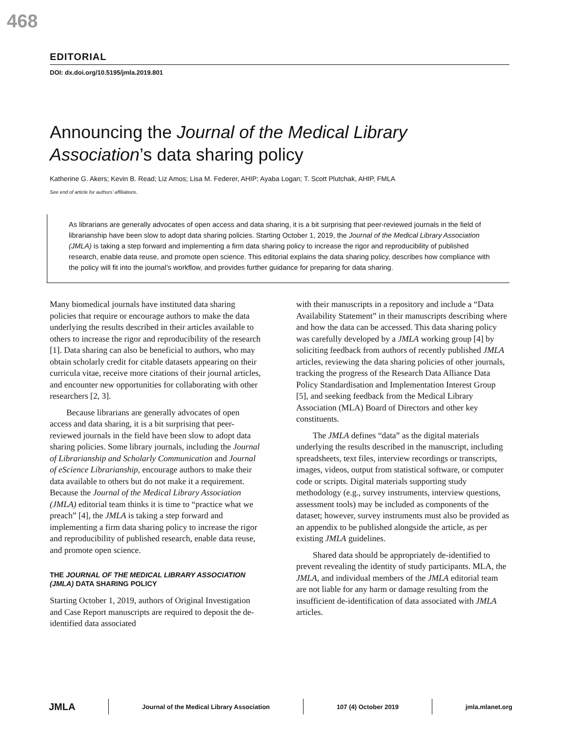468
EDITORIAL
DOI: dx.doi.org/10.5195/jmla.2019.801
Announcing the Journal of the Medical Library Association’s data sharing policy
Katherine G. Akers; Kevin B. Read; Liz Amos; Lisa M. Federer, AHIP; Ayaba Logan; T. Scott Plutchak, AHIP, FMLA
See end of article for authors’ affiliations.
As librarians are generally advocates of open access and data sharing, it is a bit surprising that peer-reviewed journals in the field of librarianship have been slow to adopt data sharing policies. Starting October 1, 2019, the Journal of the Medical Library Association (JMLA) is taking a step forward and implementing a firm data sharing policy to increase the rigor and reproducibility of published research, enable data reuse, and promote open science. This editorial explains the data sharing policy, describes how compliance with the policy will fit into the journal’s workflow, and provides further guidance for preparing for data sharing.
Many biomedical journals have instituted data sharing policies that require or encourage authors to make the data underlying the results described in their articles available to others to increase the rigor and reproducibility of the research [1]. Data sharing can also be beneficial to authors, who may obtain scholarly credit for citable datasets appearing on their curricula vitae, receive more citations of their journal articles, and encounter new opportunities for collaborating with other researchers [2, 3].
Because librarians are generally advocates of open access and data sharing, it is a bit surprising that peer-reviewed journals in the field have been slow to adopt data sharing policies. Some library journals, including the Journal of Librarianship and Scholarly Communication and Journal of eScience Librarianship, encourage authors to make their data available to others but do not make it a requirement. Because the Journal of the Medical Library Association (JMLA) editorial team thinks it is time to “practice what we preach” [4], the JMLA is taking a step forward and implementing a firm data sharing policy to increase the rigor and reproducibility of published research, enable data reuse, and promote open science.
THE JOURNAL OF THE MEDICAL LIBRARY ASSOCIATION (JMLA) DATA SHARING POLICY
Starting October 1, 2019, authors of Original Investigation and Case Report manuscripts are required to deposit the de-identified data associated
with their manuscripts in a repository and include a “Data Availability Statement” in their manuscripts describing where and how the data can be accessed. This data sharing policy was carefully developed by a JMLA working group [4] by soliciting feedback from authors of recently published JMLA articles, reviewing the data sharing policies of other journals, tracking the progress of the Research Data Alliance Data Policy Standardisation and Implementation Interest Group [5], and seeking feedback from the Medical Library Association (MLA) Board of Directors and other key constituents.
The JMLA defines “data” as the digital materials underlying the results described in the manuscript, including spreadsheets, text files, interview recordings or transcripts, images, videos, output from statistical software, or computer code or scripts. Digital materials supporting study methodology (e.g., survey instruments, interview questions, assessment tools) may be included as components of the dataset; however, survey instruments must also be provided as an appendix to be published alongside the article, as per existing JMLA guidelines.
Shared data should be appropriately de-identified to prevent revealing the identity of study participants. MLA, the JMLA, and individual members of the JMLA editorial team are not liable for any harm or damage resulting from the insufficient de-identification of data associated with JMLA articles.
JMLA Journal of the Medical Library Association 107 (4) October 2019 jmla.mlanet.org